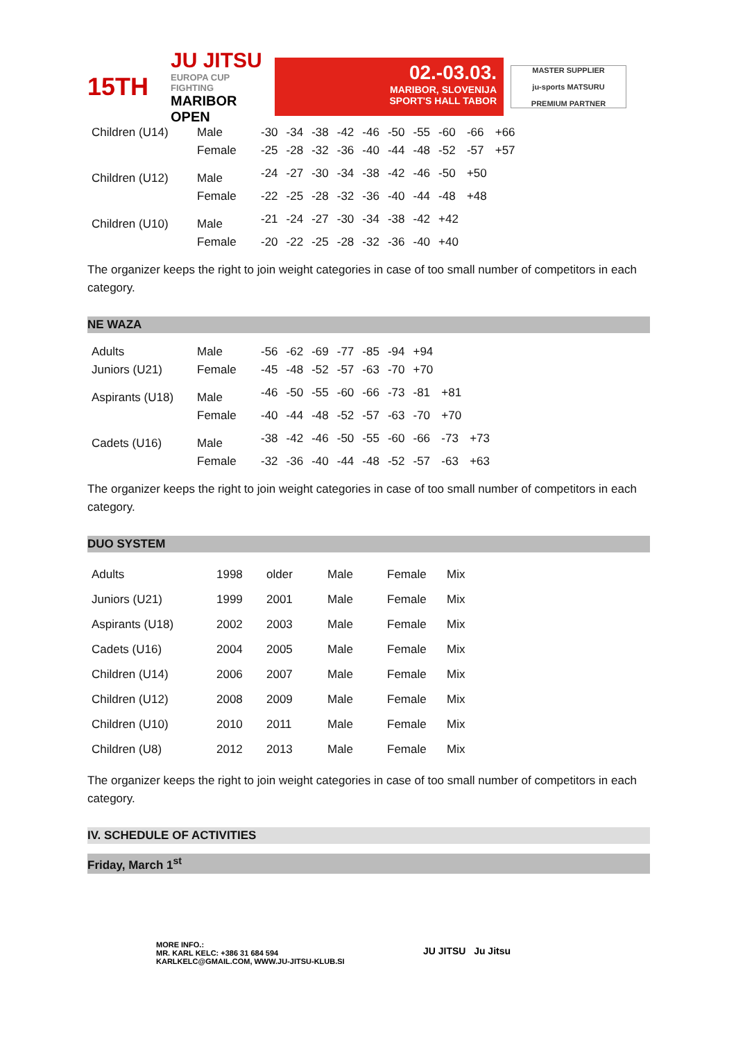15TH
JU JITSU
EUROPA CUP FIGHTING
MARIBOR OPEN
02.-03.03.
MARIBOR, SLOVENIJA
SPORT'S HALL TABOR
MASTER SUPPLIER
ju-sports MATSURU
PREMIUM PARTNER
| Children (U14) | Male | -30 | -34 | -38 | -42 | -46 | -50 | -55 | -60 | -66 | +66 |
| | Female | -25 | -28 | -32 | -36 | -40 | -44 | -48 | -52 | -57 | +57 |
| Children (U12) | Male | -24 | -27 | -30 | -34 | -38 | -42 | -46 | -50 | +50 | |
| | Female | -22 | -25 | -28 | -32 | -36 | -40 | -44 | -48 | +48 | |
| Children (U10) | Male | -21 | -24 | -27 | -30 | -34 | -38 | -42 | +42 | | |
| | Female | -20 | -22 | -25 | -28 | -32 | -36 | -40 | +40 | | |
The organizer keeps the right to join weight categories in case of too small number of competitors in each category.
NE WAZA
| Adults | Male | -56 | -62 | -69 | -77 | -85 | -94 | +94 | | |
| Juniors (U21) | Female | -45 | -48 | -52 | -57 | -63 | -70 | +70 | | |
| Aspirants (U18) | Male | -46 | -50 | -55 | -60 | -66 | -73 | -81 | +81 | |
| | Female | -40 | -44 | -48 | -52 | -57 | -63 | -70 | +70 | |
| Cadets (U16) | Male | -38 | -42 | -46 | -50 | -55 | -60 | -66 | -73 | +73 |
| | Female | -32 | -36 | -40 | -44 | -48 | -52 | -57 | -63 | +63 |
The organizer keeps the right to join weight categories in case of too small number of competitors in each category.
DUO SYSTEM
| Adults | 1998 | older | Male | Female | Mix |
| Juniors (U21) | 1999 | 2001 | Male | Female | Mix |
| Aspirants (U18) | 2002 | 2003 | Male | Female | Mix |
| Cadets (U16) | 2004 | 2005 | Male | Female | Mix |
| Children (U14) | 2006 | 2007 | Male | Female | Mix |
| Children (U12) | 2008 | 2009 | Male | Female | Mix |
| Children (U10) | 2010 | 2011 | Male | Female | Mix |
| Children (U8) | 2012 | 2013 | Male | Female | Mix |
The organizer keeps the right to join weight categories in case of too small number of competitors in each category.
IV. SCHEDULE OF ACTIVITIES
Friday, March 1<sup>st</sup>
MORE INFO.:
MR. KARL KELC: +386 31 684 594
KARLKELC@GMAIL.COM, WWW.JU-JITSU-KLUB.SI
JU JITSU Ju Jitsu